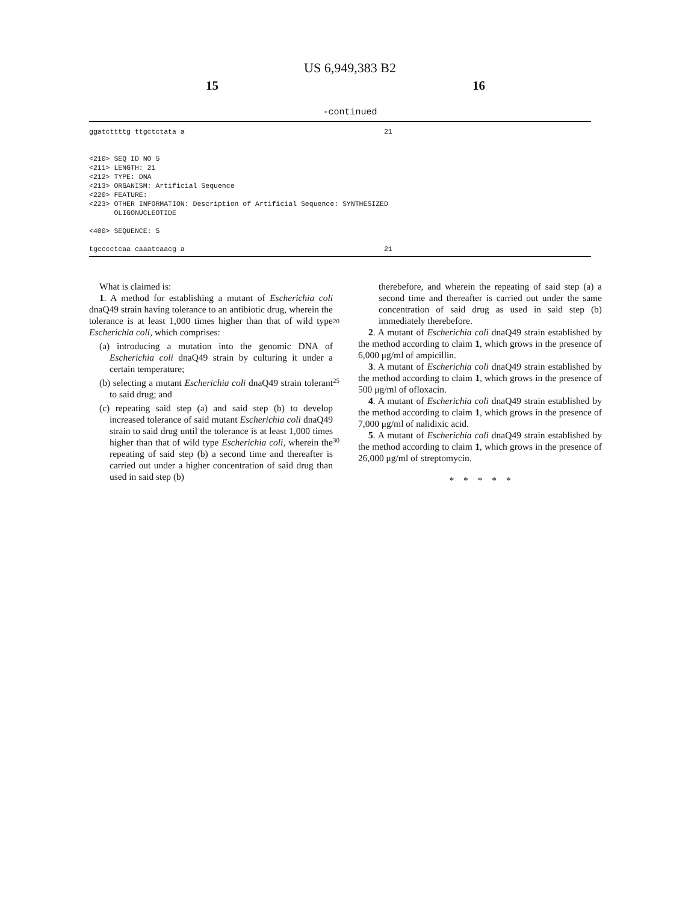US 6,949,383 B2
15 16
-continued
ggatcttttg ttgctctata a 21
<210> SEQ ID NO 5
<211> LENGTH: 21
<212> TYPE: DNA
<213> ORGANISM: Artificial Sequence
<220> FEATURE:
<223> OTHER INFORMATION: Description of Artificial Sequence: SYNTHESIZED
OLIGONUCLEOTIDE
<400> SEQUENCE: 5
tgcccctcaa caaatcaacg a 21
What is claimed is:
1. A method for establishing a mutant of Escherichia coli dnaQ49 strain having tolerance to an antibiotic drug, wherein the tolerance is at least 1,000 times higher than that of wild type Escherichia coli, which comprises:
(a) introducing a mutation into the genomic DNA of Escherichia coli dnaQ49 strain by culturing it under a certain temperature;
(b) selecting a mutant Escherichia coli dnaQ49 strain tolerant to said drug; and
(c) repeating said step (a) and said step (b) to develop increased tolerance of said mutant Escherichia coli dnaQ49 strain to said drug until the tolerance is at least 1,000 times higher than that of wild type Escherichia coli, wherein the repeating of said step (b) a second time and thereafter is carried out under a higher concentration of said drug than used in said step (b)
20
25
30
therebefore, and wherein the repeating of said step (a) a second time and thereafter is carried out under the same concentration of said drug as used in said step (b) immediately therebefore.
2. A mutant of Escherichia coli dnaQ49 strain established by the method according to claim 1, which grows in the presence of 6,000 μg/ml of ampicillin.
3. A mutant of Escherichia coli dnaQ49 strain established by the method according to claim 1, which grows in the presence of 500 μg/ml of ofloxacin.
4. A mutant of Escherichia coli dnaQ49 strain established by the method according to claim 1, which grows in the presence of 7,000 μg/ml of nalidixic acid.
5. A mutant of Escherichia coli dnaQ49 strain established by the method according to claim 1, which grows in the presence of 26,000 μg/ml of streptomycin.
* * * * *